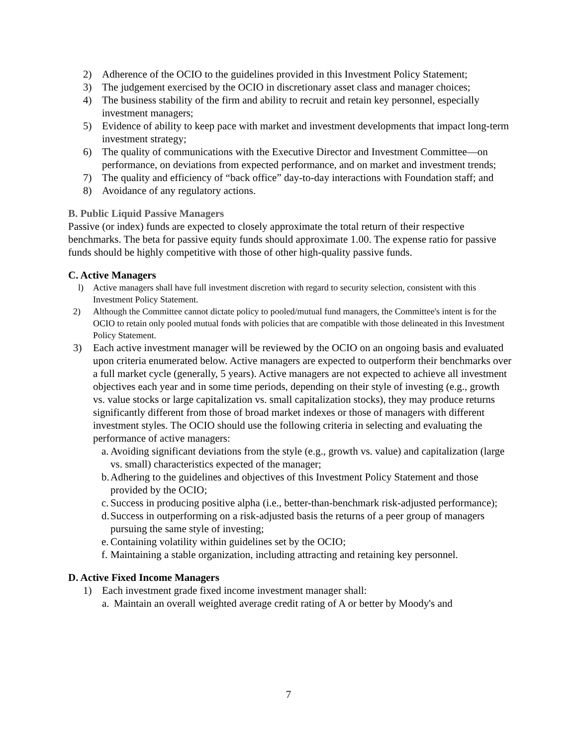2) Adherence of the OCIO to the guidelines provided in this Investment Policy Statement;
3) The judgement exercised by the OCIO in discretionary asset class and manager choices;
4) The business stability of the firm and ability to recruit and retain key personnel, especially investment managers;
5) Evidence of ability to keep pace with market and investment developments that impact long-term investment strategy;
6) The quality of communications with the Executive Director and Investment Committee—on performance, on deviations from expected performance, and on market and investment trends;
7) The quality and efficiency of “back office” day-to-day interactions with Foundation staff; and
8) Avoidance of any regulatory actions.
B. Public Liquid Passive Managers
Passive (or index) funds are expected to closely approximate the total return of their respective benchmarks. The beta for passive equity funds should approximate 1.00. The expense ratio for passive funds should be highly competitive with those of other high-quality passive funds.
C. Active Managers
l) Active managers shall have full investment discretion with regard to security selection, consistent with this Investment Policy Statement.
2) Although the Committee cannot dictate policy to pooled/mutual fund managers, the Committee's intent is for the OCIO to retain only pooled mutual fonds with policies that are compatible with those delineated in this Investment Policy Statement.
3) Each active investment manager will be reviewed by the OCIO on an ongoing basis and evaluated upon criteria enumerated below. Active managers are expected to outperform their benchmarks over a full market cycle (generally, 5 years). Active managers are not expected to achieve all investment objectives each year and in some time periods, depending on their style of investing (e.g., growth vs. value stocks or large capitalization vs. small capitalization stocks), they may produce returns significantly different from those of broad market indexes or those of managers with different investment styles. The OCIO should use the following criteria in selecting and evaluating the performance of active managers:
a. Avoiding significant deviations from the style (e.g., growth vs. value) and capitalization (large vs. small) characteristics expected of the manager;
b. Adhering to the guidelines and objectives of this Investment Policy Statement and those provided by the OCIO;
c. Success in producing positive alpha (i.e., better-than-benchmark risk-adjusted performance);
d. Success in outperforming on a risk-adjusted basis the returns of a peer group of managers pursuing the same style of investing;
e. Containing volatility within guidelines set by the OCIO;
f. Maintaining a stable organization, including attracting and retaining key personnel.
D. Active Fixed Income Managers
1) Each investment grade fixed income investment manager shall:
a. Maintain an overall weighted average credit rating of A or better by Moody's and
7